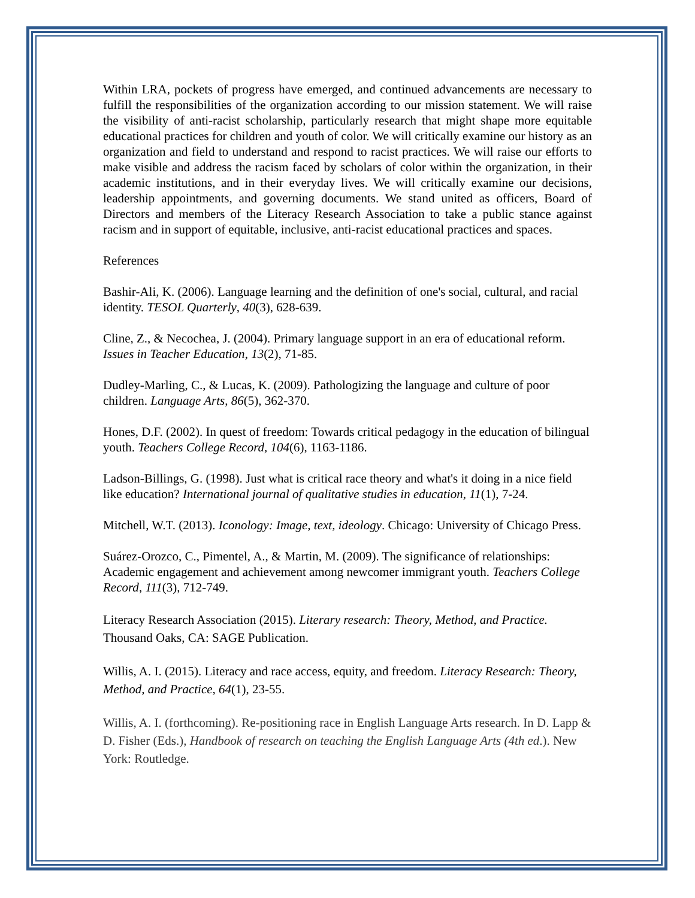Within LRA, pockets of progress have emerged, and continued advancements are necessary to fulfill the responsibilities of the organization according to our mission statement. We will raise the visibility of anti-racist scholarship, particularly research that might shape more equitable educational practices for children and youth of color. We will critically examine our history as an organization and field to understand and respond to racist practices. We will raise our efforts to make visible and address the racism faced by scholars of color within the organization, in their academic institutions, and in their everyday lives. We will critically examine our decisions, leadership appointments, and governing documents. We stand united as officers, Board of Directors and members of the Literacy Research Association to take a public stance against racism and in support of equitable, inclusive, anti-racist educational practices and spaces.
References
Bashir-Ali, K. (2006). Language learning and the definition of one's social, cultural, and racial identity. TESOL Quarterly, 40(3), 628-639.
Cline, Z., & Necochea, J. (2004). Primary language support in an era of educational reform. Issues in Teacher Education, 13(2), 71-85.
Dudley-Marling, C., & Lucas, K. (2009). Pathologizing the language and culture of poor children. Language Arts, 86(5), 362-370.
Hones, D.F. (2002). In quest of freedom: Towards critical pedagogy in the education of bilingual youth. Teachers College Record, 104(6), 1163-1186.
Ladson-Billings, G. (1998). Just what is critical race theory and what's it doing in a nice field like education? International journal of qualitative studies in education, 11(1), 7-24.
Mitchell, W.T. (2013). Iconology: Image, text, ideology. Chicago: University of Chicago Press.
Suárez-Orozco, C., Pimentel, A., & Martin, M. (2009). The significance of relationships: Academic engagement and achievement among newcomer immigrant youth. Teachers College Record, 111(3), 712-749.
Literacy Research Association (2015). Literary research: Theory, Method, and Practice. Thousand Oaks, CA: SAGE Publication.
Willis, A. I. (2015). Literacy and race access, equity, and freedom. Literacy Research: Theory, Method, and Practice, 64(1), 23-55.
Willis, A. I. (forthcoming). Re-positioning race in English Language Arts research. In D. Lapp & D. Fisher (Eds.), Handbook of research on teaching the English Language Arts (4th ed.). New York: Routledge.